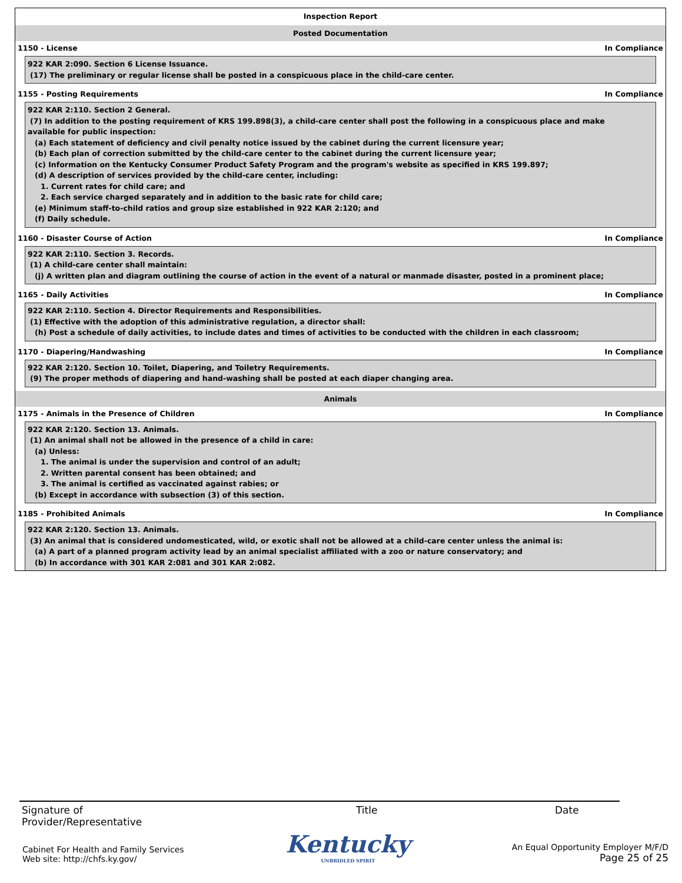Inspection Report
Posted Documentation
1150 - License In Compliance
922 KAR 2:090. Section 6 License Issuance.
(17) The preliminary or regular license shall be posted in a conspicuous place in the child-care center.
1155 - Posting Requirements In Compliance
922 KAR 2:110. Section 2 General.
(7) In addition to the posting requirement of KRS 199.898(3), a child-care center shall post the following in a conspicuous place and make
available for public inspection:
(a) Each statement of deficiency and civil penalty notice issued by the cabinet during the current licensure year;
(b) Each plan of correction submitted by the child-care center to the cabinet during the current licensure year;
(c) Information on the Kentucky Consumer Product Safety Program and the program's website as specified in KRS 199.897;
(d) A description of services provided by the child-care center, including:
1. Current rates for child care; and
2. Each service charged separately and in addition to the basic rate for child care;
(e) Minimum staff-to-child ratios and group size established in 922 KAR 2:120; and
(f) Daily schedule.
1160 - Disaster Course of Action In Compliance
922 KAR 2:110. Section 3. Records.
(1) A child-care center shall maintain:
(j) A written plan and diagram outlining the course of action in the event of a natural or manmade disaster, posted in a prominent place;
1165 - Daily Activities In Compliance
922 KAR 2:110. Section 4. Director Requirements and Responsibilities.
(1) Effective with the adoption of this administrative regulation, a director shall:
(h) Post a schedule of daily activities, to include dates and times of activities to be conducted with the children in each classroom;
1170 - Diapering/Handwashing In Compliance
922 KAR 2:120. Section 10. Toilet, Diapering, and Toiletry Requirements.
(9) The proper methods of diapering and hand-washing shall be posted at each diaper changing area.
Animals
1175 - Animals in the Presence of Children In Compliance
922 KAR 2:120. Section 13. Animals.
(1) An animal shall not be allowed in the presence of a child in care:
(a) Unless:
1. The animal is under the supervision and control of an adult;
2. Written parental consent has been obtained; and
3. The animal is certified as vaccinated against rabies; or
(b) Except in accordance with subsection (3) of this section.
1185 - Prohibited Animals In Compliance
922 KAR 2:120. Section 13. Animals.
(3) An animal that is considered undomesticated, wild, or exotic shall not be allowed at a child-care center unless the animal is:
(a) A part of a planned program activity lead by an animal specialist affiliated with a zoo or nature conservatory; and
(b) In accordance with 301 KAR 2:081 and 301 KAR 2:082.
Signature of
Provider/Representative
Title Date
Cabinet For Health and Family Services
Web site: http://chfs.ky.gov/
Kentucky
UNBRIDLED SPIRIT
An Equal Opportunity Employer M/F/D
Page 25 of 25